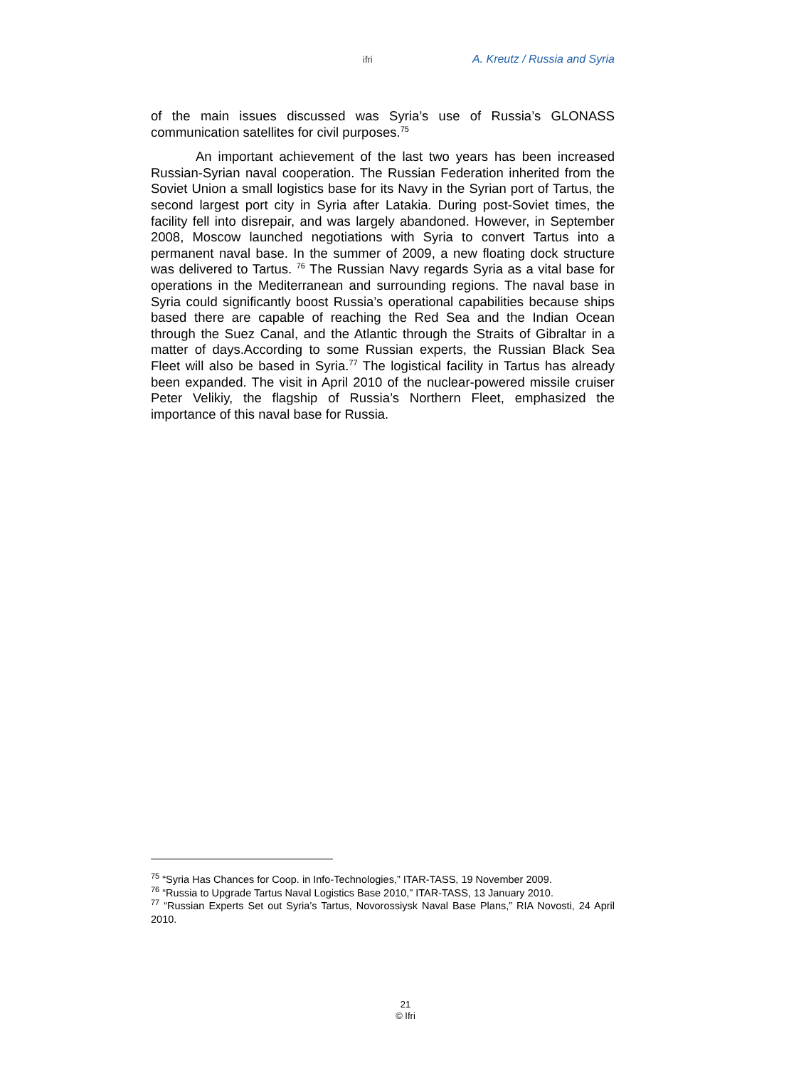ifri A. Kreutz / Russia and Syria
of the main issues discussed was Syria’s use of Russia’s GLONASS communication satellites for civil purposes.<sup>75</sup>
An important achievement of the last two years has been increased Russian-Syrian naval cooperation. The Russian Federation inherited from the Soviet Union a small logistics base for its Navy in the Syrian port of Tartus, the second largest port city in Syria after Latakia. During post-Soviet times, the facility fell into disrepair, and was largely abandoned. However, in September 2008, Moscow launched negotiations with Syria to convert Tartus into a permanent naval base. In the summer of 2009, a new floating dock structure was delivered to Tartus. <sup>76</sup> The Russian Navy regards Syria as a vital base for operations in the Mediterranean and surrounding regions. The naval base in Syria could significantly boost Russia’s operational capabilities because ships based there are capable of reaching the Red Sea and the Indian Ocean through the Suez Canal, and the Atlantic through the Straits of Gibraltar in a matter of days.According to some Russian experts, the Russian Black Sea Fleet will also be based in Syria.<sup>77</sup> The logistical facility in Tartus has already been expanded. The visit in April 2010 of the nuclear-powered missile cruiser Peter Velikiy, the flagship of Russia’s Northern Fleet, emphasized the importance of this naval base for Russia.
<sup>75</sup> “Syria Has Chances for Coop. in Info-Technologies,” ITAR-TASS, 19 November 2009.
<sup>76</sup> “Russia to Upgrade Tartus Naval Logistics Base 2010,” ITAR-TASS, 13 January 2010.
<sup>77</sup> “Russian Experts Set out Syria’s Tartus, Novorossiysk Naval Base Plans,” RIA Novosti, 24 April 2010.
21
© Ifri